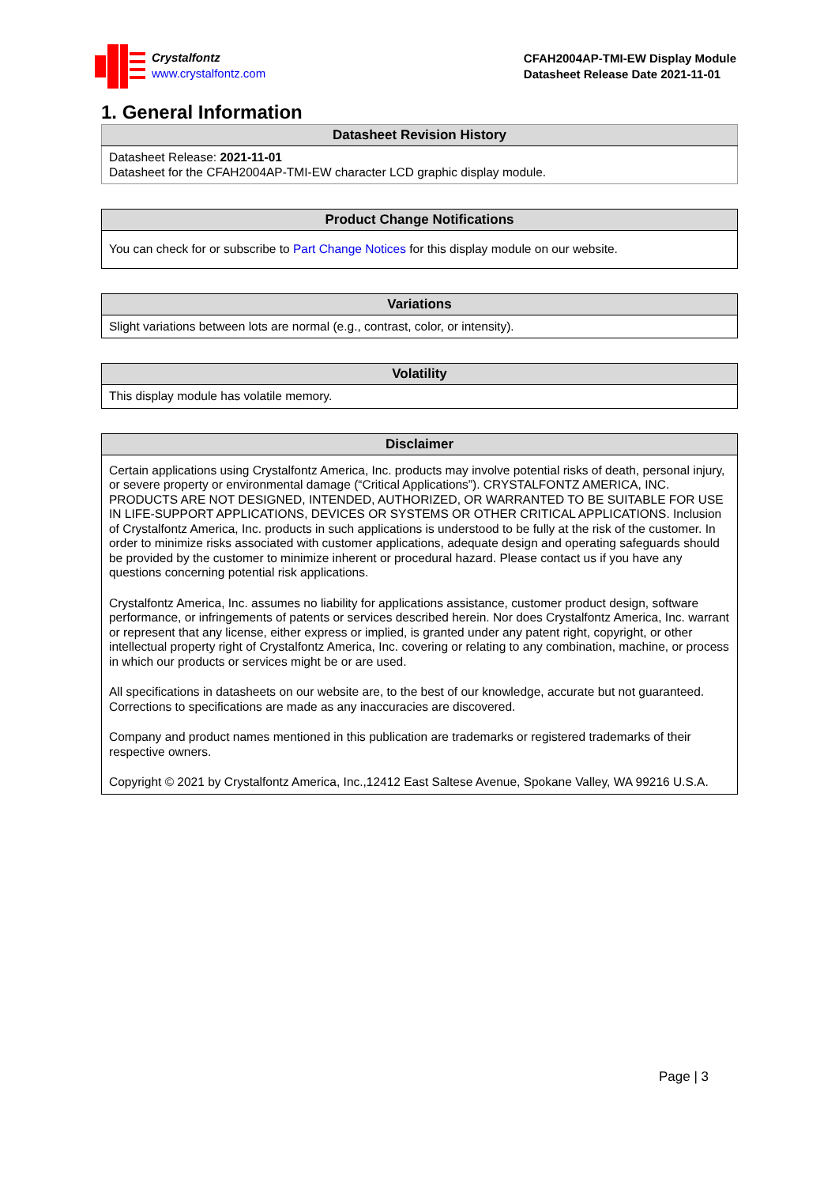Crystalfontz
www.crystalfontz.com
CFAH2004AP-TMI-EW Display Module
Datasheet Release Date 2021-11-01
1. General Information
| Datasheet Revision History |
| --- |
| Datasheet Release: 2021-11-01 Datasheet for the CFAH2004AP-TMI-EW character LCD graphic display module. |
| Product Change Notifications |
| --- |
| You can check for or subscribe to Part Change Notices for this display module on our website. |
| Variations |
| --- |
| Slight variations between lots are normal (e.g., contrast, color, or intensity). |
| Volatility |
| --- |
| This display module has volatile memory. |
| Disclaimer |
| --- |
| Certain applications using Crystalfontz America, Inc. products may involve potential risks of death, personal injury, or severe property or environmental damage (“Critical Applications”). CRYSTALFONTZ AMERICA, INC. PRODUCTS ARE NOT DESIGNED, INTENDED, AUTHORIZED, OR WARRANTED TO BE SUITABLE FOR USE IN LIFE-SUPPORT APPLICATIONS, DEVICES OR SYSTEMS OR OTHER CRITICAL APPLICATIONS. Inclusion of Crystalfontz America, Inc. products in such applications is understood to be fully at the risk of the customer. In order to minimize risks associated with customer applications, adequate design and operating safeguards should be provided by the customer to minimize inherent or procedural hazard. Please contact us if you have any questions concerning potential risk applications. Crystalfontz America, Inc. assumes no liability for applications assistance, customer product design, software performance, or infringements of patents or services described herein. Nor does Crystalfontz America, Inc. warrant or represent that any license, either express or implied, is granted under any patent right, copyright, or other intellectual property right of Crystalfontz America, Inc. covering or relating to any combination, machine, or process in which our products or services might be or are used. All specifications in datasheets on our website are, to the best of our knowledge, accurate but not guaranteed. Corrections to specifications are made as any inaccuracies are discovered. Company and product names mentioned in this publication are trademarks or registered trademarks of their respective owners. Copyright © 2021 by Crystalfontz America, Inc.,12412 East Saltese Avenue, Spokane Valley, WA 99216 U.S.A. |
Page | 3